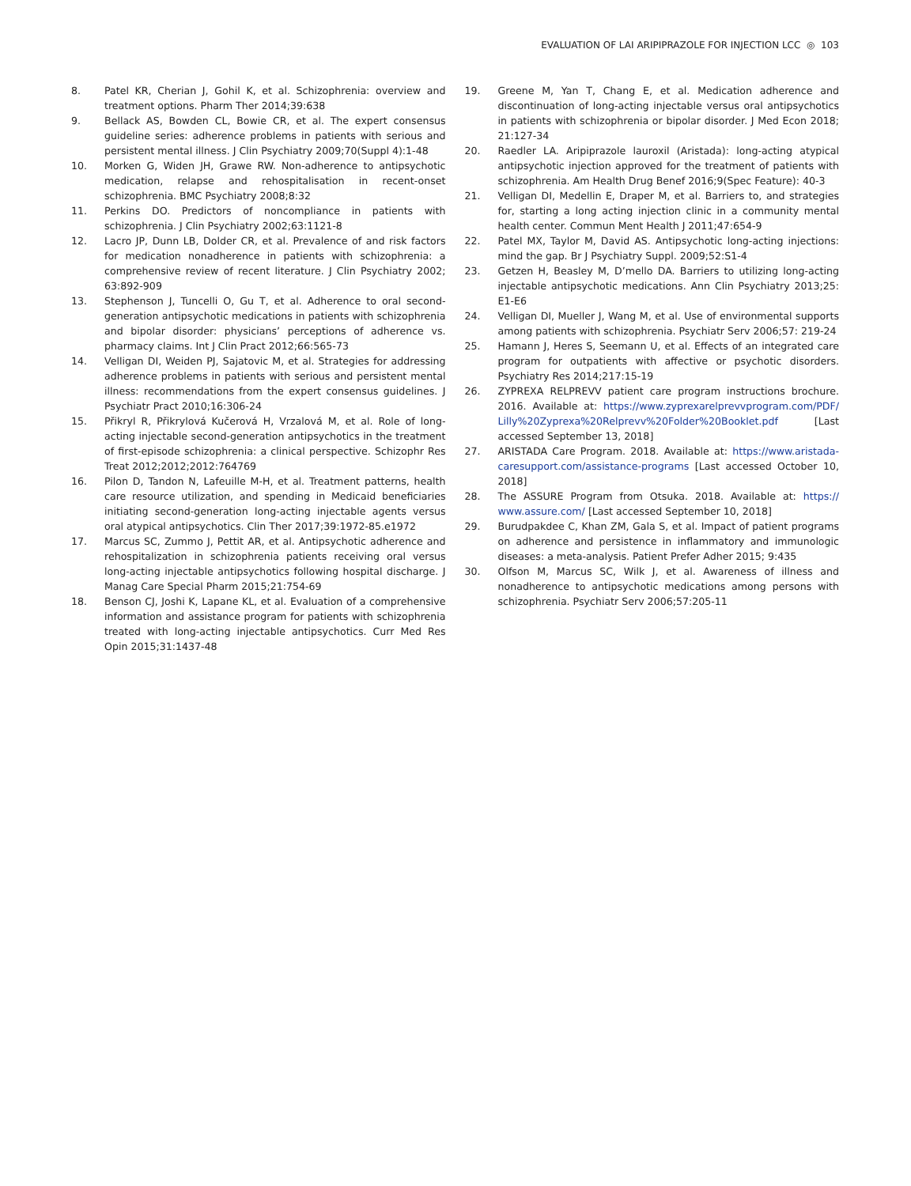EVALUATION OF LAI ARIPIPRAZOLE FOR INJECTION LCC ◎ 103
8. Patel KR, Cherian J, Gohil K, et al. Schizophrenia: overview and treatment options. Pharm Ther 2014;39:638
9. Bellack AS, Bowden CL, Bowie CR, et al. The expert consensus guideline series: adherence problems in patients with serious and persistent mental illness. J Clin Psychiatry 2009;70(Suppl 4):1-48
10. Morken G, Widen JH, Grawe RW. Non-adherence to antipsychotic medication, relapse and rehospitalisation in recent-onset schizophrenia. BMC Psychiatry 2008;8:32
11. Perkins DO. Predictors of noncompliance in patients with schizophrenia. J Clin Psychiatry 2002;63:1121-8
12. Lacro JP, Dunn LB, Dolder CR, et al. Prevalence of and risk factors for medication nonadherence in patients with schizophrenia: a comprehensive review of recent literature. J Clin Psychiatry 2002; 63:892-909
13. Stephenson J, Tuncelli O, Gu T, et al. Adherence to oral second-generation antipsychotic medications in patients with schizophrenia and bipolar disorder: physicians’ perceptions of adherence vs. pharmacy claims. Int J Clin Pract 2012;66:565-73
14. Velligan DI, Weiden PJ, Sajatovic M, et al. Strategies for addressing adherence problems in patients with serious and persistent mental illness: recommendations from the expert consensus guidelines. J Psychiatr Pract 2010;16:306-24
15. Přikryl R, Přikrylová Kučerová H, Vrzalová M, et al. Role of long-acting injectable second-generation antipsychotics in the treatment of first-episode schizophrenia: a clinical perspective. Schizophr Res Treat 2012;2012;2012:764769
16. Pilon D, Tandon N, Lafeuille M-H, et al. Treatment patterns, health care resource utilization, and spending in Medicaid beneficiaries initiating second-generation long-acting injectable agents versus oral atypical antipsychotics. Clin Ther 2017;39:1972-85.e1972
17. Marcus SC, Zummo J, Pettit AR, et al. Antipsychotic adherence and rehospitalization in schizophrenia patients receiving oral versus long-acting injectable antipsychotics following hospital discharge. J Manag Care Special Pharm 2015;21:754-69
18. Benson CJ, Joshi K, Lapane KL, et al. Evaluation of a comprehensive information and assistance program for patients with schizophrenia treated with long-acting injectable antipsychotics. Curr Med Res Opin 2015;31:1437-48
19. Greene M, Yan T, Chang E, et al. Medication adherence and discontinuation of long-acting injectable versus oral antipsychotics in patients with schizophrenia or bipolar disorder. J Med Econ 2018; 21:127-34
20. Raedler LA. Aripiprazole lauroxil (Aristada): long-acting atypical antipsychotic injection approved for the treatment of patients with schizophrenia. Am Health Drug Benef 2016;9(Spec Feature): 40-3
21. Velligan DI, Medellin E, Draper M, et al. Barriers to, and strategies for, starting a long acting injection clinic in a community mental health center. Commun Ment Health J 2011;47:654-9
22. Patel MX, Taylor M, David AS. Antipsychotic long-acting injections: mind the gap. Br J Psychiatry Suppl. 2009;52:S1-4
23. Getzen H, Beasley M, D’mello DA. Barriers to utilizing long-acting injectable antipsychotic medications. Ann Clin Psychiatry 2013;25: E1-E6
24. Velligan DI, Mueller J, Wang M, et al. Use of environmental supports among patients with schizophrenia. Psychiatr Serv 2006;57: 219-24
25. Hamann J, Heres S, Seemann U, et al. Effects of an integrated care program for outpatients with affective or psychotic disorders. Psychiatry Res 2014;217:15-19
26. ZYPREXA RELPREVV patient care program instructions brochure. 2016. Available at: https://www.zyprexarelprevvprogram.com/PDF/ Lilly%20Zyprexa%20Relprevv%20Folder%20Booklet.pdf [Last accessed September 13, 2018]
27. ARISTADA Care Program. 2018. Available at: https://www.aristada-caresupport.com/assistance-programs [Last accessed October 10, 2018]
28. The ASSURE Program from Otsuka. 2018. Available at: https:// www.assure.com/ [Last accessed September 10, 2018]
29. Burudpakdee C, Khan ZM, Gala S, et al. Impact of patient programs on adherence and persistence in inflammatory and immunologic diseases: a meta-analysis. Patient Prefer Adher 2015; 9:435
30. Olfson M, Marcus SC, Wilk J, et al. Awareness of illness and nonadherence to antipsychotic medications among persons with schizophrenia. Psychiatr Serv 2006;57:205-11